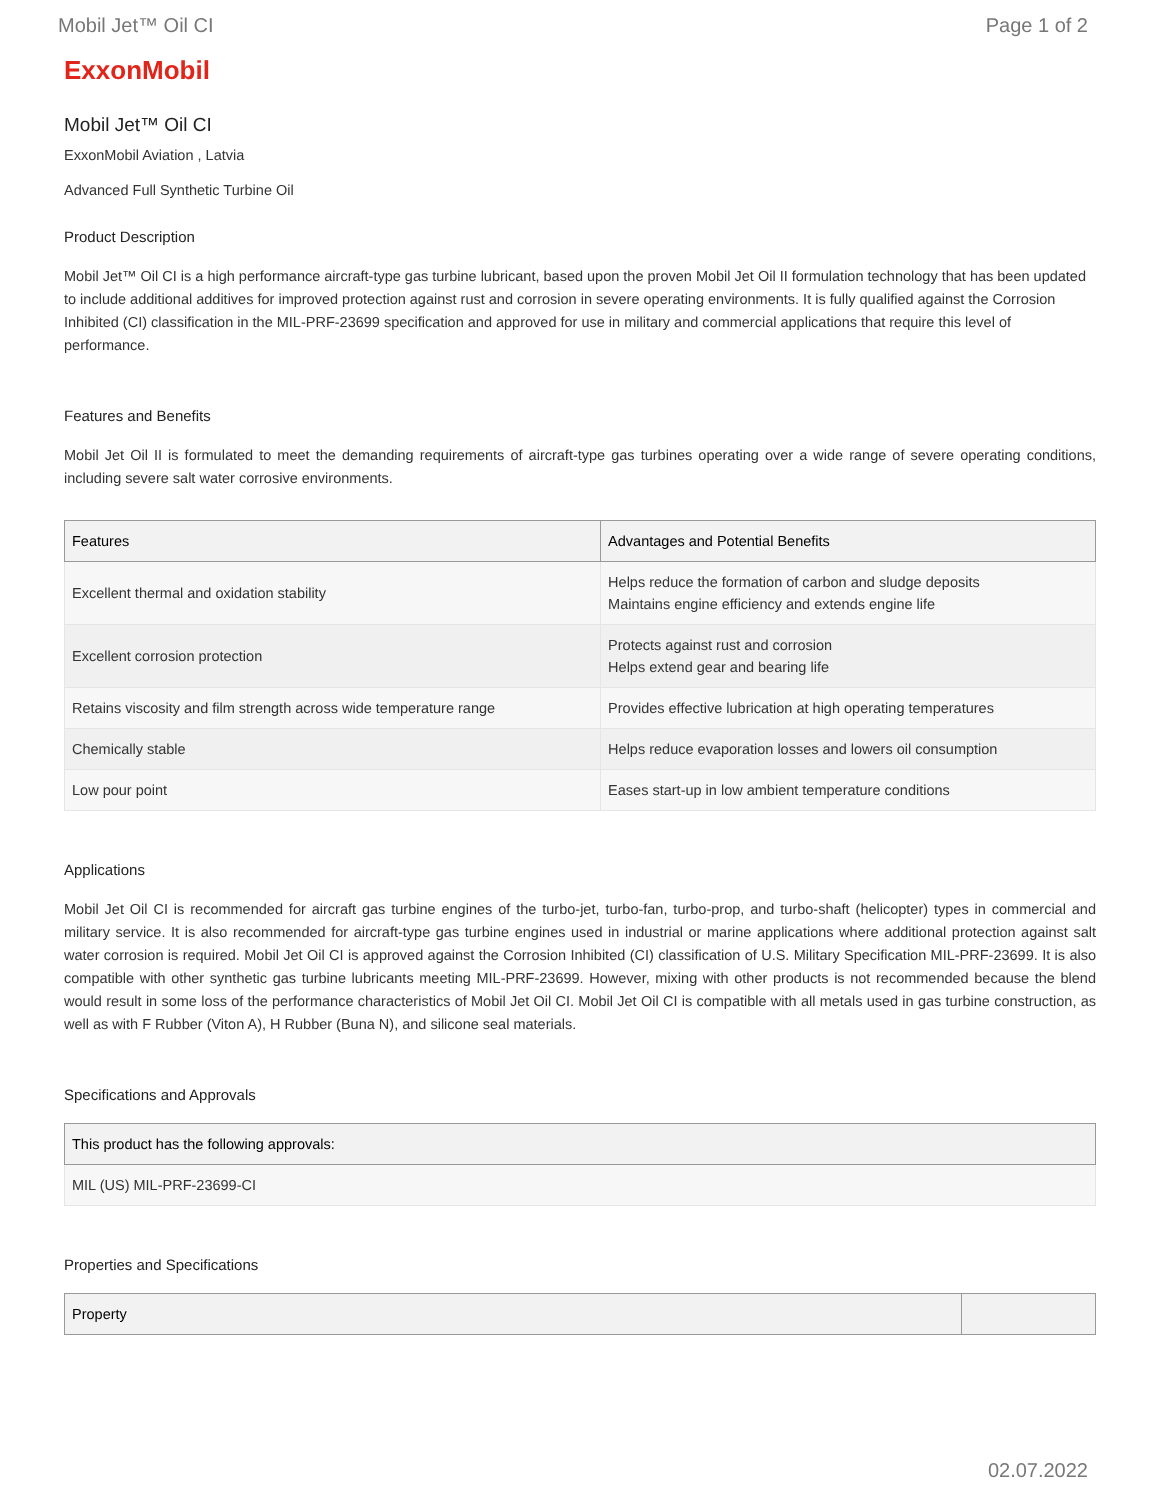Mobil Jet™ Oil CI Page 1 of 2
ExxonMobil
Mobil Jet™ Oil CI
ExxonMobil Aviation , Latvia
Advanced Full Synthetic Turbine Oil
Product Description
Mobil Jet™ Oil CI is a high performance aircraft-type gas turbine lubricant, based upon the proven Mobil Jet Oil II formulation technology that has been updated to include additional additives for improved protection against rust and corrosion in severe operating environments. It is fully qualified against the Corrosion Inhibited (CI) classification in the MIL-PRF-23699 specification and approved for use in military and commercial applications that require this level of performance.
Features and Benefits
Mobil Jet Oil II is formulated to meet the demanding requirements of aircraft-type gas turbines operating over a wide range of severe operating conditions, including severe salt water corrosive environments.
| Features | Advantages and Potential Benefits |
| --- | --- |
| Excellent thermal and oxidation stability | Helps reduce the formation of carbon and sludge deposits Maintains engine efficiency and extends engine life |
| Excellent corrosion protection | Protects against rust and corrosion Helps extend gear and bearing life |
| Retains viscosity and film strength across wide temperature range | Provides effective lubrication at high operating temperatures |
| Chemically stable | Helps reduce evaporation losses and lowers oil consumption |
| Low pour point | Eases start-up in low ambient temperature conditions |
Applications
Mobil Jet Oil CI is recommended for aircraft gas turbine engines of the turbo-jet, turbo-fan, turbo-prop, and turbo-shaft (helicopter) types in commercial and military service. It is also recommended for aircraft-type gas turbine engines used in industrial or marine applications where additional protection against salt water corrosion is required. Mobil Jet Oil CI is approved against the Corrosion Inhibited (CI) classification of U.S. Military Specification MIL-PRF-23699. It is also compatible with other synthetic gas turbine lubricants meeting MIL-PRF-23699. However, mixing with other products is not recommended because the blend would result in some loss of the performance characteristics of Mobil Jet Oil CI. Mobil Jet Oil CI is compatible with all metals used in gas turbine construction, as well as with F Rubber (Viton A), H Rubber (Buna N), and silicone seal materials.
Specifications and Approvals
| This product has the following approvals: |
| --- |
| MIL (US) MIL-PRF-23699-CI |
Properties and Specifications
| Property | |
| --- | --- |
02.07.2022